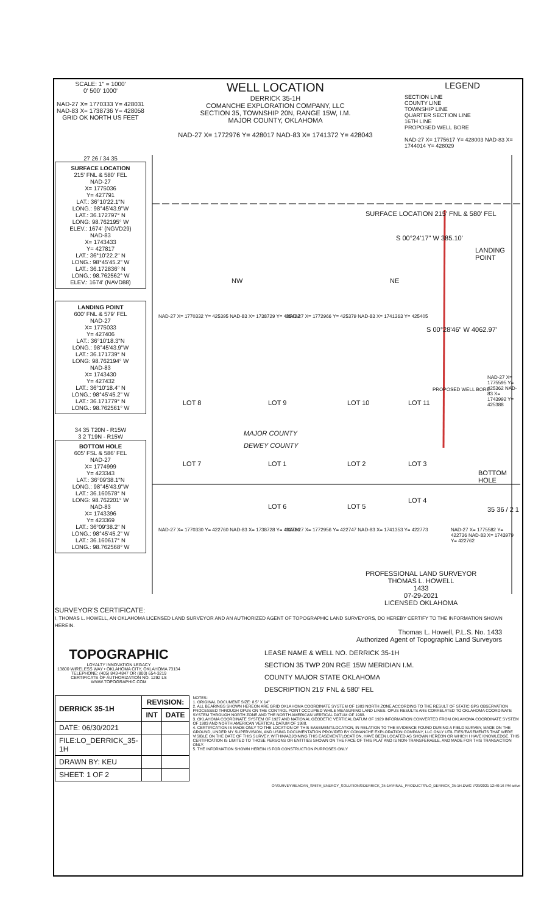SCALE: 1" = 1000'
0' 500' 1000'
NAD-27 X= 1770333 Y= 428031 NAD-83 X= 1738736 Y= 428058
GRID OK NORTH US FEET
WELL LOCATION
DERRICK 35-1H
COMANCHE EXPLORATION COMPANY, LLC
SECTION 35, TOWNSHIP 20N, RANGE 15W, I.M.
MAJOR COUNTY, OKLAHOMA
NAD-27 X= 1772976 Y= 428017 NAD-83 X= 1741372 Y= 428043
LEGEND
SECTION LINE
COUNTY LINE
TOWNSHIP LINE
QUARTER SECTION LINE
16TH LINE
PROPOSED WELL BORE
NAD-27 X= 1775617 Y= 428003 NAD-83 X= 1744014 Y= 428029
27 26 / 34 35
SURFACE LOCATION
215' FNL & 580' FEL
NAD-27
X= 1775036
Y= 427791
LAT.: 36°10'22.1"N
LONG.: 98°45'43.9"W
LAT.: 36.172797° N
LONG: 98.762195° W
ELEV.: 1674' (NGVD29)
NAD-83
X= 1743433
Y= 427817
LAT.: 36°10'22.2" N
LONG.: 98°45'45.2" W
LAT.: 36.172836° N
LONG.: 98.762562° W
ELEV.: 1674' (NAVD88)
LANDING POINT
600' FNL & 579' FEL
NAD-27
X= 1775033
Y= 427406
LAT.: 36°10'18.3"N
LONG.: 98°45'43.9"W
LAT.: 36.171739° N
LONG: 98.762194° W
NAD-83
X= 1743430
Y= 427432
LAT.: 36°10'18.4" N
LONG.: 98°45'45.2" W
LAT.: 36.171779° N
LONG.: 98.762561° W
34 35 T20N - R15W
3 2 T19N - R15W
BOTTOM HOLE
605' FSL & 586' FEL
NAD-27
X= 1774999
Y= 423343
LAT.: 36°09'38.1"N
LONG.: 98°45'43.9"W
LAT.: 36.160578° N
LONG: 98.762201° W
NAD-83
X= 1743396
Y= 423369
LAT.: 36°09'38.2" N
LONG.: 98°45'45.2" W
LAT.: 36.160617° N
LONG.: 98.762568° W
SURFACE LOCATION 215' FNL & 580' FEL
S 00°24'17" W 385.10'
LANDING POINT
NW NE
S 00°28'46" W 4062.97'
NAD-27 X= 1770332 Y= 425395 NAD-83 X= 1738729 Y= 425422 NAD-27 X= 1772966 Y= 425379 NAD-83 X= 1741363 Y= 425405
NAD-27 X= 1775595 Y= 425362 NAD-83 X= 1743992 Y= 425388
LOT 8 LOT 9 LOT 10 LOT 11
PROPOSED WELL BORE
MAJOR COUNTY
DEWEY COUNTY
LOT 7 LOT 1 LOT 2 LOT 3
BOTTOM HOLE
LOT 6 LOT 5
LOT 4
35 36 / 2 1
NAD-27 X= 1770330 Y= 422760 NAD-83 X= 1738728 Y= 422786 NAD-27 X= 1772956 Y= 422747 NAD-83 X= 1741353 Y= 422773 NAD-27 X= 1775582 Y= 422736 NAD-83 X= 1743979 Y= 422762
PROFESSIONAL LAND SURVEYOR
THOMAS L. HOWELL
1433
07-29-2021
LICENSED OKLAHOMA
SURVEYOR'S CERTIFICATE:
I, THOMAS L. HOWELL, AN OKLAHOMA LICENSED LAND SURVEYOR AND AN AUTHORIZED AGENT OF TOPOGRAPHIC LAND SURVEYORS, DO HEREBY CERTIFY TO THE INFORMATION SHOWN HEREIN.
Thomas L. Howell, P.L.S. No. 1433
Authorized Agent of Topographic Land Surveyors
TOPOGRAPHIC
LOYALTY INNOVATION LEGACY
13800 WIRELESS WAY • OKLAHOMA CITY, OKLAHOMA 73134
TELEPHONE: (405) 843-4847 OR (800) 654-3219
CERTIFICATE OF AUTHORIZATION NO. 1292 LS
WWW.TOPOGRAPHIC.COM
LEASE NAME & WELL NO. DERRICK 35-1H
SECTION 35 TWP 20N RGE 15W MERIDIAN I.M.
COUNTY MAJOR STATE OKLAHOMA
DESCRIPTION 215' FNL & 580' FEL
| DERRICK 35-1H | REVISION: | |
| | INT | DATE |
| DATE: 06/30/2021 | | |
| FILE:LO_DERRICK_35-1H | | |
| DRAWN BY: KEU | | |
| SHEET: 1 OF 2 | | |
NOTES:
1. ORIGINAL DOCUMENT SIZE: 8.5" X 14"
2. ALL BEARINGS SHOWN HEREON ARE GRID OKLAHOMA COORDINATE SYSTEM OF 1983 NORTH ZONE ACCORDING TO THE RESULT OF STATIC GPS OBSERVATION PROCESSED THROUGH OPUS ON THE CONTROL POINT OCCUPIED WHILE MEASURING LAND LINES. OPUS RESULTS ARE CORRELATED TO OKLAHOMA COORDINATE SYSTEM THROUGH NORTH ZONE AND THE NORTH AMERICAN VERTICAL DATUM OF 1988.
3. OKLAHOMA COORDINATE SYSTEM OF 1927 AND NATIONAL GEODETIC VERTICAL DATUM OF 1929 INFORMATION CONVERTED FROM OKLAHOMA COORDINATE SYSTEM OF 1983 AND NORTH AMERICAN VERTICAL DATUM OF 1988.
4. CERTIFICATION IS MADE ONLY TO THE LOCATION OF THIS EASEMENT/LOCATION, IN RELATION TO THE EVIDENCE FOUND DURING A FIELD SURVEY, MADE ON THE GROUND, UNDER MY SUPERVISION, AND USING DOCUMENTATION PROVIDED BY COMANCHE EXPLORATION COMPANY, LLC ONLY UTILITIES/EASEMENTS THAT WERE VISIBLE ON THE DATE OF THIS SURVEY, WITHIN/ADJOINING THIS EASEMENT/LOCATION, HAVE BEEN LOCATED AS SHOWN HEREON OR WHICH I HAVE KNOWLEDGE. THIS CERTIFICATION IS LIMITED TO THOSE PERSONS OR ENTITIES SHOWN ON THE FACE OF THIS PLAT AND IS NON-TRANSFERABLE, AND MADE FOR THIS TRANSACTION ONLY.
5. THE INFORMATION SHOWN HEREIN IS FOR CONSTRUCTION PURPOSES ONLY
O:\SURVEY\REAGAN_SMITH_ENERGY_SOLUTIONS\DERRICK_35-1H\FINAL_PRODUCTS\LO_DERRICK_35-1H.DWG 7/29/2021 12:40:16 PM selve